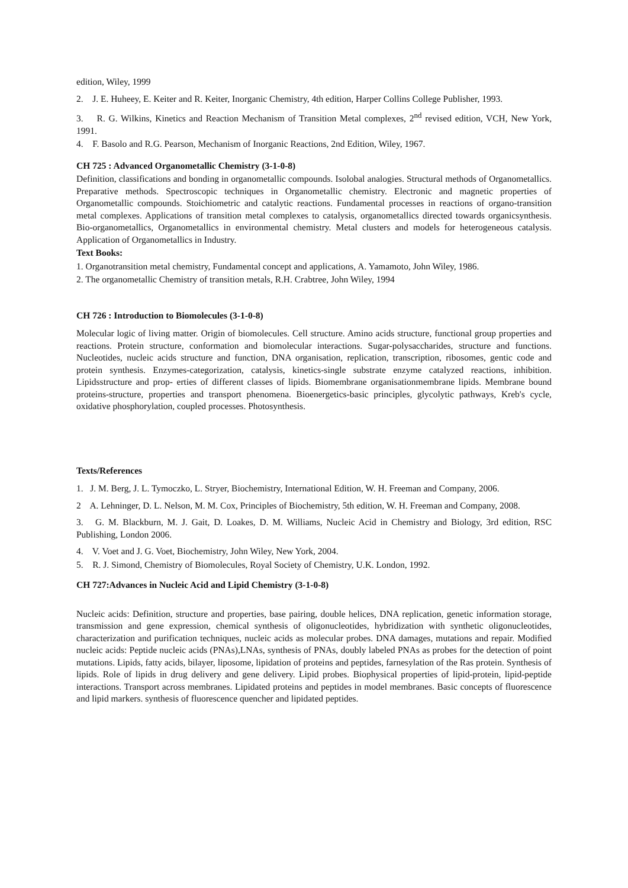edition, Wiley, 1999
2. J. E. Huheey, E. Keiter and R. Keiter, Inorganic Chemistry, 4th edition, Harper Collins College Publisher, 1993.
3. R. G. Wilkins, Kinetics and Reaction Mechanism of Transition Metal complexes, 2<sup>nd</sup> revised edition, VCH, New York, 1991.
4. F. Basolo and R.G. Pearson, Mechanism of Inorganic Reactions, 2nd Edition, Wiley, 1967.
CH 725 : Advanced Organometallic Chemistry (3-1-0-8)
Definition, classifications and bonding in organometallic compounds. Isolobal analogies. Structural methods of Organometallics. Preparative methods. Spectroscopic techniques in Organometallic chemistry. Electronic and magnetic properties of Organometallic compounds. Stoichiometric and catalytic reactions. Fundamental processes in reactions of organo-transition metal complexes. Applications of transition metal complexes to catalysis, organometallics directed towards organicsynthesis. Bio-organometallics, Organometallics in environmental chemistry. Metal clusters and models for heterogeneous catalysis. Application of Organometallics in Industry.
Text Books:
1. Organotransition metal chemistry, Fundamental concept and applications, A. Yamamoto, John Wiley, 1986.
2. The organometallic Chemistry of transition metals, R.H. Crabtree, John Wiley, 1994
CH 726 : Introduction to Biomolecules (3-1-0-8)
Molecular logic of living matter. Origin of biomolecules. Cell structure. Amino acids structure, functional group properties and reactions. Protein structure, conformation and biomolecular interactions. Sugar-polysaccharides, structure and functions. Nucleotides, nucleic acids structure and function, DNA organisation, replication, transcription, ribosomes, gentic code and protein synthesis. Enzymes-categorization, catalysis, kinetics-single substrate enzyme catalyzed reactions, inhibition. Lipidsstructure and prop- erties of different classes of lipids. Biomembrane organisationmembrane lipids. Membrane bound proteins-structure, properties and transport phenomena. Bioenergetics-basic principles, glycolytic pathways, Kreb's cycle, oxidative phosphorylation, coupled processes. Photosynthesis.
Texts/References
1. J. M. Berg, J. L. Tymoczko, L. Stryer, Biochemistry, International Edition, W. H. Freeman and Company, 2006.
2 A. Lehninger, D. L. Nelson, M. M. Cox, Principles of Biochemistry, 5th edition, W. H. Freeman and Company, 2008.
3. G. M. Blackburn, M. J. Gait, D. Loakes, D. M. Williams, Nucleic Acid in Chemistry and Biology, 3rd edition, RSC Publishing, London 2006.
4. V. Voet and J. G. Voet, Biochemistry, John Wiley, New York, 2004.
5. R. J. Simond, Chemistry of Biomolecules, Royal Society of Chemistry, U.K. London, 1992.
CH 727:Advances in Nucleic Acid and Lipid Chemistry (3-1-0-8)
Nucleic acids: Definition, structure and properties, base pairing, double helices, DNA replication, genetic information storage, transmission and gene expression, chemical synthesis of oligonucleotides, hybridization with synthetic oligonucleotides, characterization and purification techniques, nucleic acids as molecular probes. DNA damages, mutations and repair. Modified nucleic acids: Peptide nucleic acids (PNAs),LNAs, synthesis of PNAs, doubly labeled PNAs as probes for the detection of point mutations. Lipids, fatty acids, bilayer, liposome, lipidation of proteins and peptides, farnesylation of the Ras protein. Synthesis of lipids. Role of lipids in drug delivery and gene delivery. Lipid probes. Biophysical properties of lipid-protein, lipid-peptide interactions. Transport across membranes. Lipidated proteins and peptides in model membranes. Basic concepts of fluorescence and lipid markers. synthesis of fluorescence quencher and lipidated peptides.